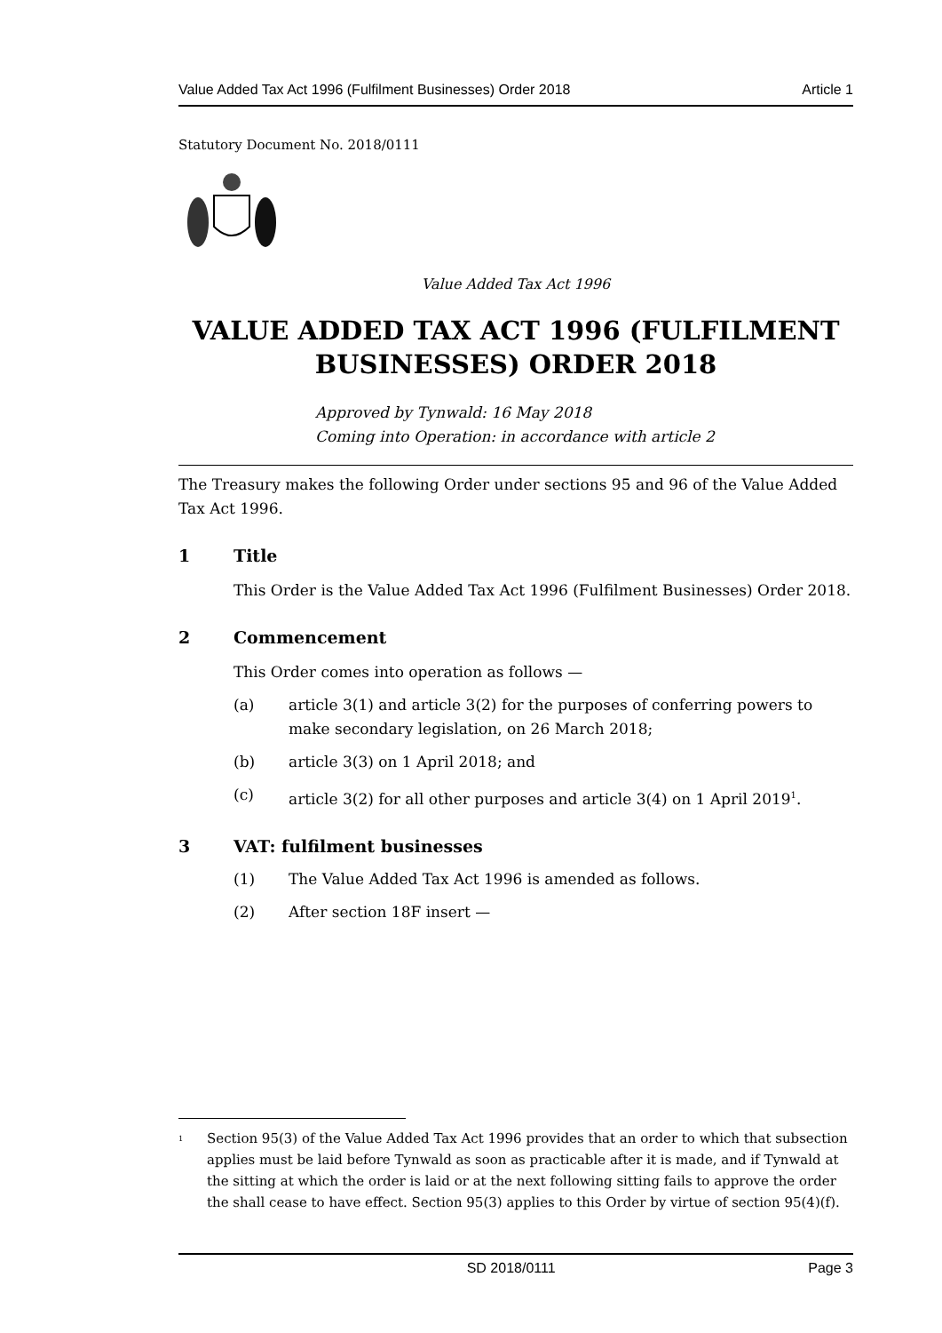Value Added Tax Act 1996 (Fulfilment Businesses) Order 2018 Article 1
Statutory Document No. 2018/0111
Value Added Tax Act 1996
VALUE ADDED TAX ACT 1996 (FULFILMENT BUSINESSES) ORDER 2018
Approved by Tynwald: 16 May 2018
Coming into Operation: in accordance with article 2
The Treasury makes the following Order under sections 95 and 96 of the Value Added Tax Act 1996.
1 Title
This Order is the Value Added Tax Act 1996 (Fulfilment Businesses) Order 2018.
2 Commencement
This Order comes into operation as follows —
(a) article 3(1) and article 3(2) for the purposes of conferring powers to make secondary legislation, on 26 March 2018;
(b) article 3(3) on 1 April 2018; and
(c) article 3(2) for all other purposes and article 3(4) on 1 April 2019<sup>1</sup>.
3 VAT: fulfilment businesses
(1) The Value Added Tax Act 1996 is amended as follows.
(2) After section 18F insert —
<sup>1</sup> Section 95(3) of the Value Added Tax Act 1996 provides that an order to which that subsection applies must be laid before Tynwald as soon as practicable after it is made, and if Tynwald at the sitting at which the order is laid or at the next following sitting fails to approve the order the shall cease to have effect. Section 95(3) applies to this Order by virtue of section 95(4)(f).
SD 2018/0111 Page 3